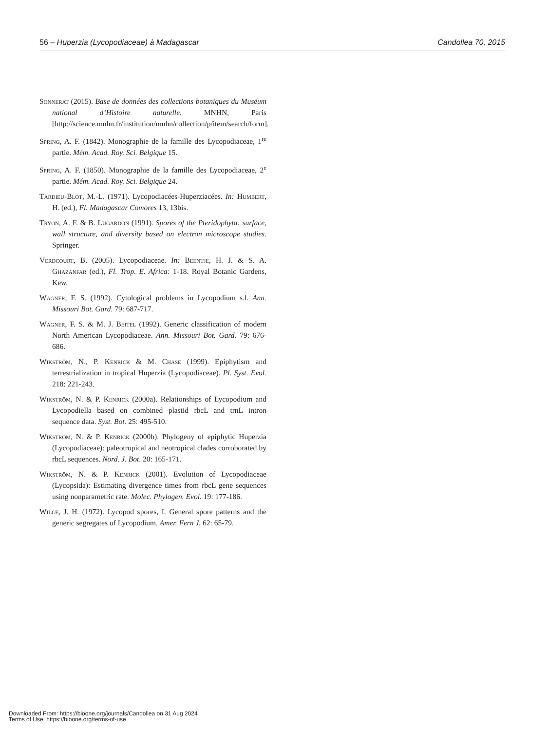56 – Huperzia (Lycopodiaceae) à Madagascar Candollea 70, 2015
Sonnerat (2015). Base de données des collections botaniques du Muséum national d’Histoire naturelle. MNHN, Paris [http://science.mnhn.fr/institution/mnhn/collection/p/item/search/form].
Spring, A. F. (1842). Monographie de la famille des Lycopodiaceae, 1<sup>re</sup> partie. Mém. Acad. Roy. Sci. Belgique 15.
Spring, A. F. (1850). Monographie de la famille des Lycopodiaceae, 2<sup>e</sup> partie. Mém. Acad. Roy. Sci. Belgique 24.
Tardieu-Blot, M.-L. (1971). Lycopodiacées-Huperziacées. In: Humbert, H. (ed.), Fl. Madagascar Comores 13, 13bis.
Tryon, A. F. & B. Lugardon (1991). Spores of the Pteridophyta: surface, wall structure, and diversity based on electron microscope studies. Springer.
Verdcourt, B. (2005). Lycopodiaceae. In: Beentje, H. J. & S. A. Ghazanfar (ed.), Fl. Trop. E. Africa: 1-18. Royal Botanic Gardens, Kew.
Wagner, F. S. (1992). Cytological problems in Lycopodium s.l. Ann. Missouri Bot. Gard. 79: 687-717.
Wagner, F. S. & M. J. Beitel (1992). Generic classification of modern North American Lycopodiaceae. Ann. Missouri Bot. Gard. 79: 676-686.
Wikström, N., P. Kenrick & M. Chase (1999). Epiphytism and terrestrialization in tropical Huperzia (Lycopodiaceae). Pl. Syst. Evol. 218: 221-243.
Wikström, N. & P. Kenrick (2000a). Relationships of Lycopodium and Lycopodiella based on combined plastid rbcL and trnL intron sequence data. Syst. Bot. 25: 495-510.
Wikström, N. & P. Kenrick (2000b). Phylogeny of epiphytic Huperzia (Lycopodiaceae): paleotropical and neotropical clades corroborated by rbcL sequences. Nord. J. Bot. 20: 165-171.
Wikström, N. & P. Kenrick (2001). Evolution of Lycopodiaceae (Lycopsida): Estimating divergence times from rbcL gene sequences using nonparametric rate. Molec. Phylogen. Evol. 19: 177-186.
Wilce, J. H. (1972). Lycopod spores, I. General spore patterns and the generic segregates of Lycopodium. Amer. Fern J. 62: 65-79.
Downloaded From: https://bioone.org/journals/Candollea on 31 Aug 2024
Terms of Use: https://bioone.org/terms-of-use